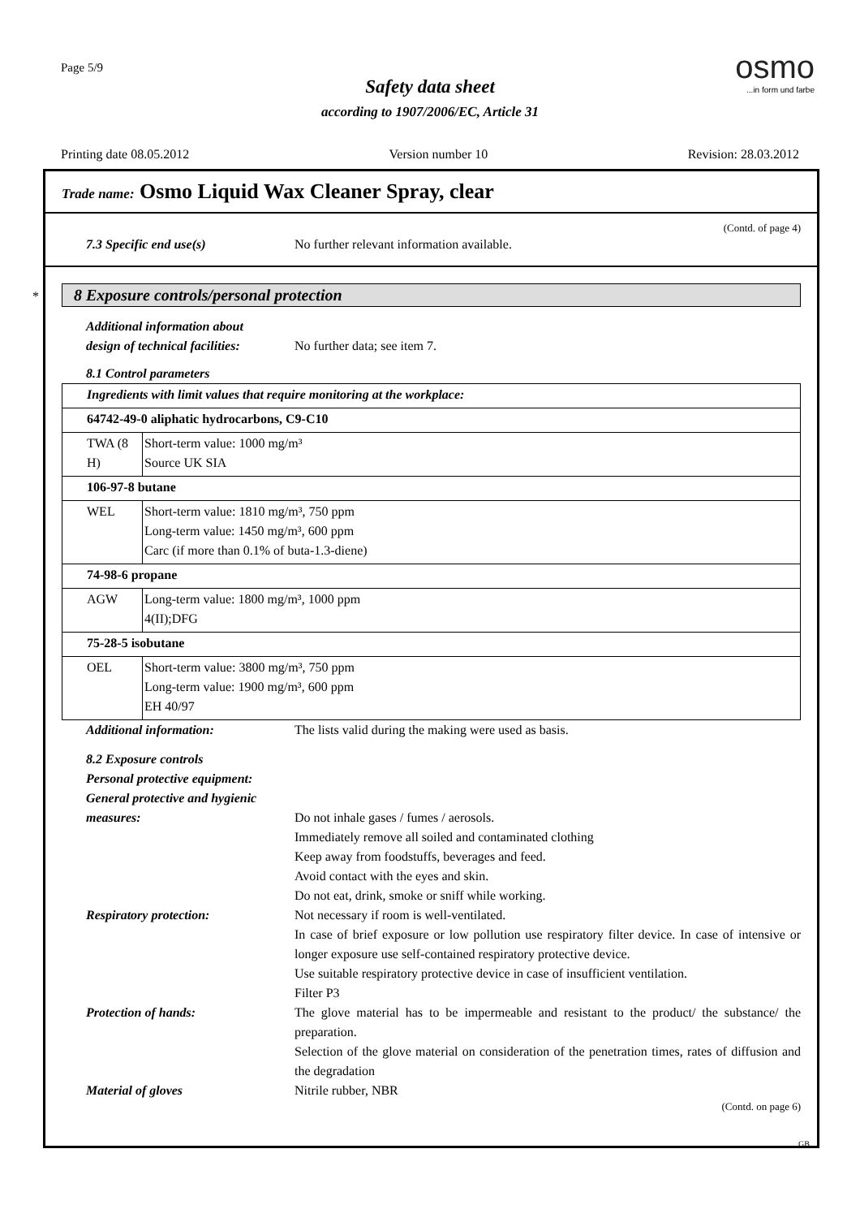Page 5/9
Safety data sheet
according to 1907/2006/EC, Article 31
osmo
...in form und farbe
Printing date 08.05.2012 Version number 10 Revision: 28.03.2012
Trade name: Osmo Liquid Wax Cleaner Spray, clear
(Contd. of page 4)
7.3 Specific end use(s) No further relevant information available.
8 Exposure controls/personal protection
Additional information about
design of technical facilities:
No further data; see item 7.
8.1 Control parameters
| Ingredients with limit values that require monitoring at the workplace: | |
| 64742-49-0 aliphatic hydrocarbons, C9-C10 | |
| TWA (8 H) | Short-term value: 1000 mg/m³ Source UK SIA |
| 106-97-8 butane | |
| WEL | Short-term value: 1810 mg/m³, 750 ppm Long-term value: 1450 mg/m³, 600 ppm Carc (if more than 0.1% of buta-1.3-diene) |
| 74-98-6 propane | |
| AGW | Long-term value: 1800 mg/m³, 1000 ppm 4(II);DFG |
| 75-28-5 isobutane | |
| OEL | Short-term value: 3800 mg/m³, 750 ppm Long-term value: 1900 mg/m³, 600 ppm EH 40/97 |
Additional information: The lists valid during the making were used as basis.
8.2 Exposure controls
Personal protective equipment:
General protective and hygienic
measures:
Do not inhale gases / fumes / aerosols.
Immediately remove all soiled and contaminated clothing
Keep away from foodstuffs, beverages and feed.
Avoid contact with the eyes and skin.
Do not eat, drink, smoke or sniff while working.
Respiratory protection: Not necessary if room is well-ventilated.
In case of brief exposure or low pollution use respiratory filter device. In case of intensive or longer exposure use self-contained respiratory protective device.
Use suitable respiratory protective device in case of insufficient ventilation.
Filter P3
Protection of hands: The glove material has to be impermeable and resistant to the product/ the substance/ the preparation.
Selection of the glove material on consideration of the penetration times, rates of diffusion and the degradation
Material of gloves Nitrile rubber, NBR
(Contd. on page 6)
*
GB